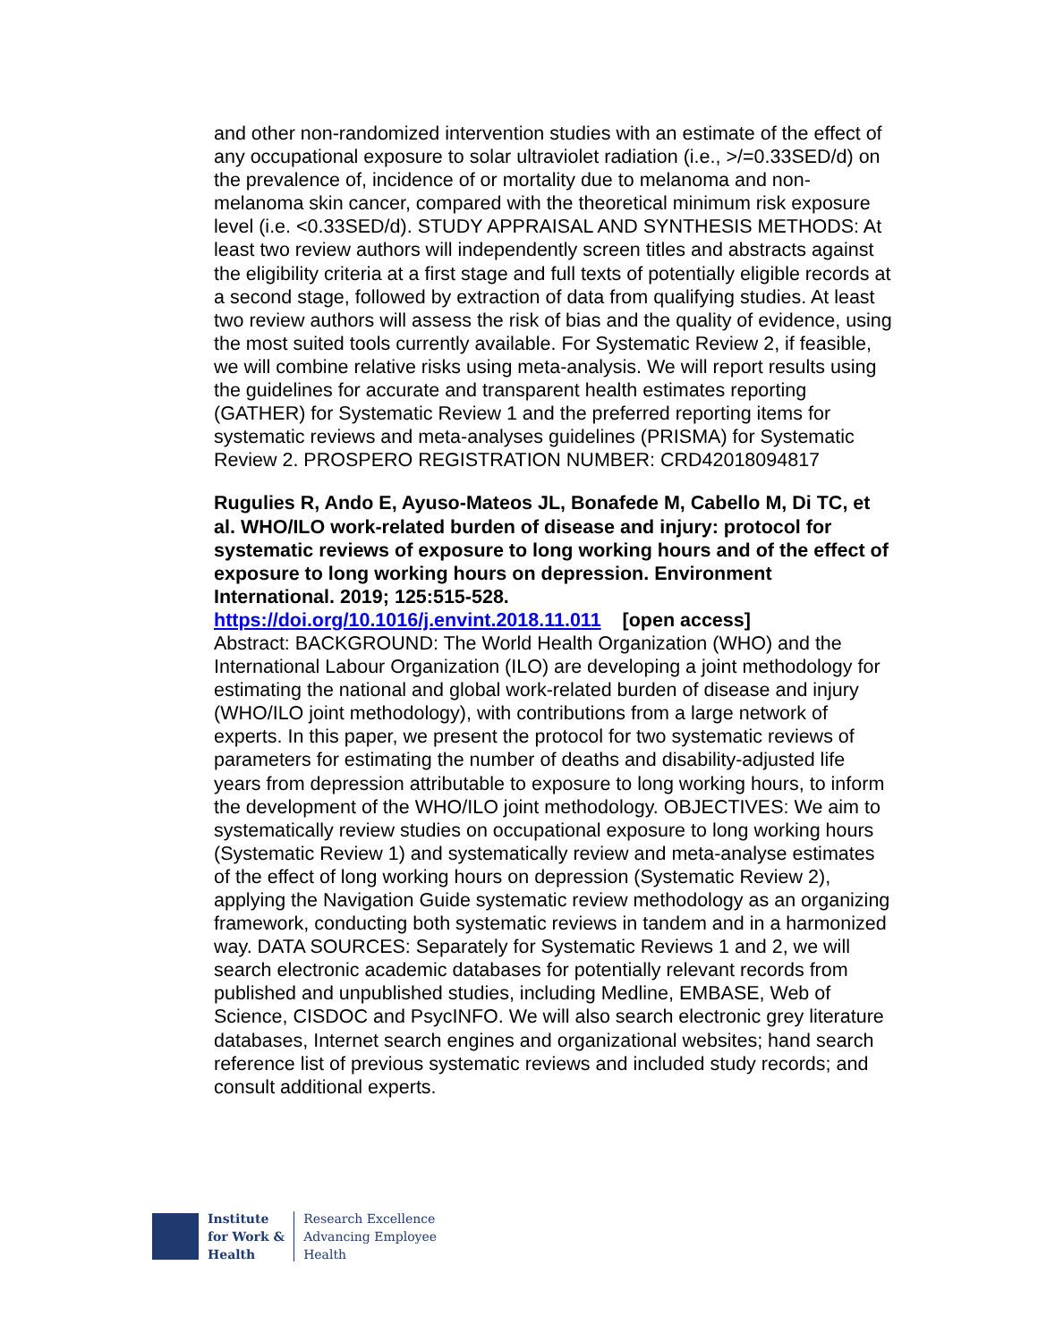and other non-randomized intervention studies with an estimate of the effect of any occupational exposure to solar ultraviolet radiation (i.e., >/=0.33SED/d) on the prevalence of, incidence of or mortality due to melanoma and non-melanoma skin cancer, compared with the theoretical minimum risk exposure level (i.e. <0.33SED/d). STUDY APPRAISAL AND SYNTHESIS METHODS: At least two review authors will independently screen titles and abstracts against the eligibility criteria at a first stage and full texts of potentially eligible records at a second stage, followed by extraction of data from qualifying studies. At least two review authors will assess the risk of bias and the quality of evidence, using the most suited tools currently available. For Systematic Review 2, if feasible, we will combine relative risks using meta-analysis. We will report results using the guidelines for accurate and transparent health estimates reporting (GATHER) for Systematic Review 1 and the preferred reporting items for systematic reviews and meta-analyses guidelines (PRISMA) for Systematic Review 2. PROSPERO REGISTRATION NUMBER: CRD42018094817
Rugulies R, Ando E, Ayuso-Mateos JL, Bonafede M, Cabello M, Di TC, et al. WHO/ILO work-related burden of disease and injury: protocol for systematic reviews of exposure to long working hours and of the effect of exposure to long working hours on depression. Environment International. 2019; 125:515-528.
https://doi.org/10.1016/j.envint.2018.11.011 [open access]
Abstract: BACKGROUND: The World Health Organization (WHO) and the International Labour Organization (ILO) are developing a joint methodology for estimating the national and global work-related burden of disease and injury (WHO/ILO joint methodology), with contributions from a large network of experts. In this paper, we present the protocol for two systematic reviews of parameters for estimating the number of deaths and disability-adjusted life years from depression attributable to exposure to long working hours, to inform the development of the WHO/ILO joint methodology. OBJECTIVES: We aim to systematically review studies on occupational exposure to long working hours (Systematic Review 1) and systematically review and meta-analyse estimates of the effect of long working hours on depression (Systematic Review 2), applying the Navigation Guide systematic review methodology as an organizing framework, conducting both systematic reviews in tandem and in a harmonized way. DATA SOURCES: Separately for Systematic Reviews 1 and 2, we will search electronic academic databases for potentially relevant records from published and unpublished studies, including Medline, EMBASE, Web of Science, CISDOC and PsycINFO. We will also search electronic grey literature databases, Internet search engines and organizational websites; hand search reference list of previous systematic reviews and included study records; and consult additional experts.
Institute
for Work &
Health
Research Excellence
Advancing Employee
Health